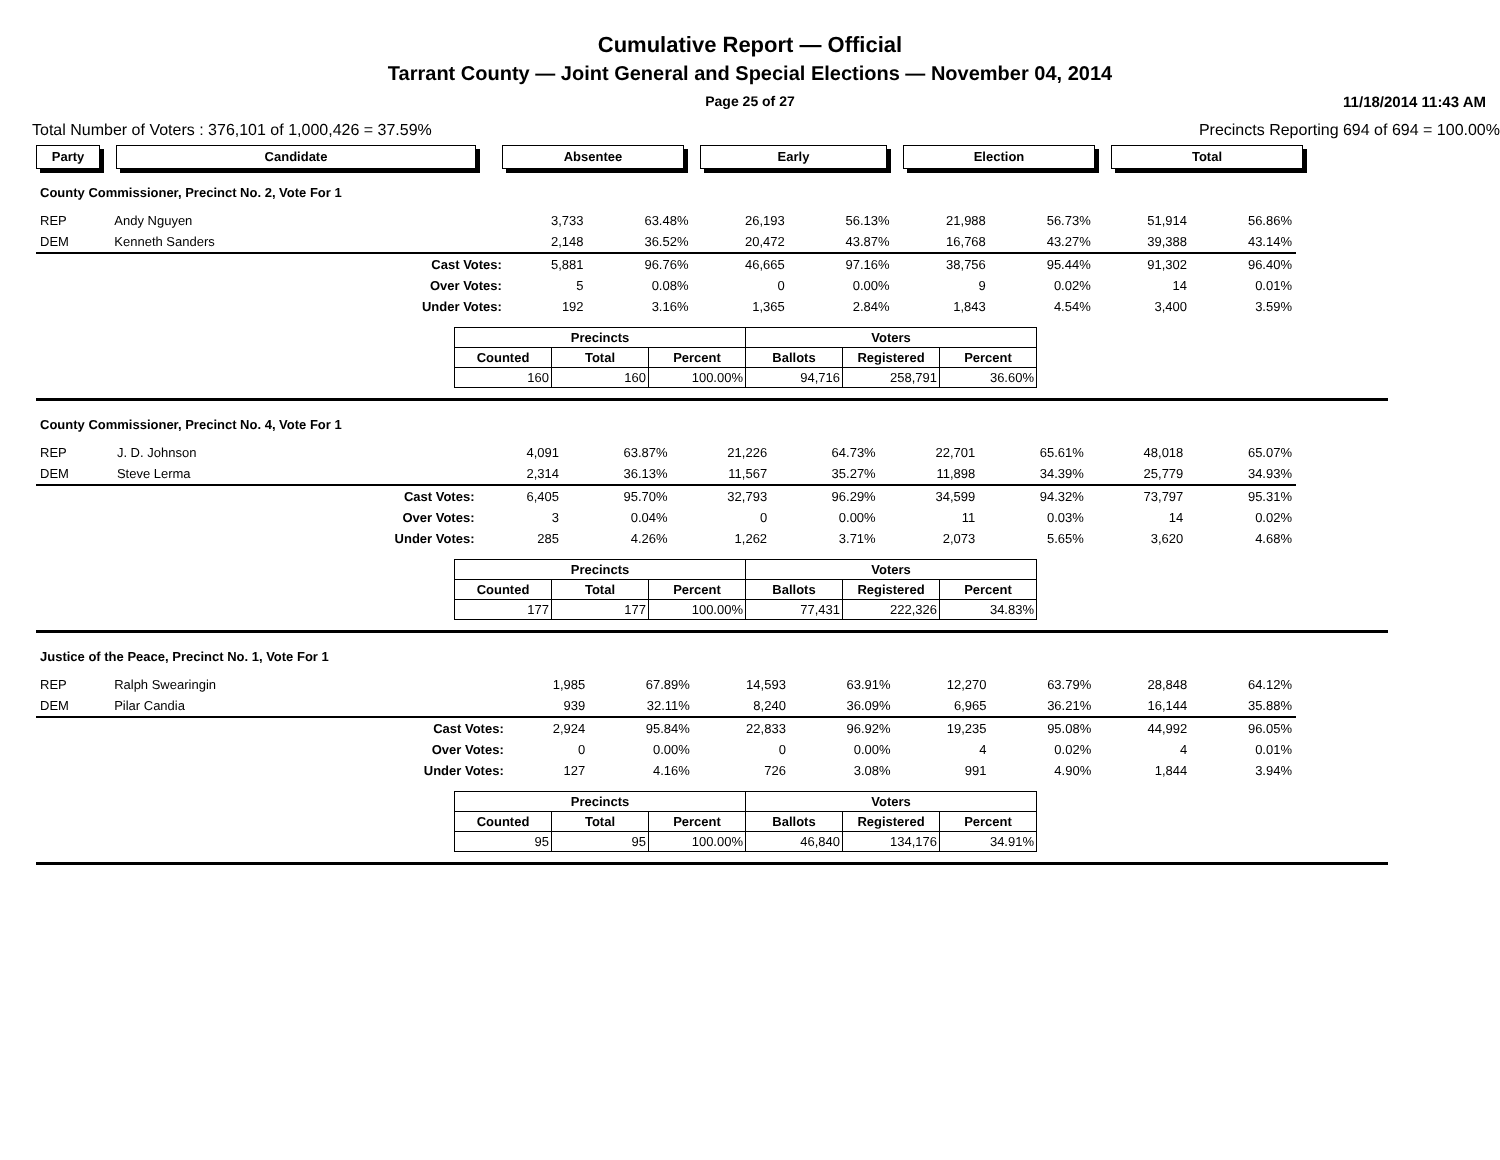Cumulative Report — Official
Tarrant County — Joint General and Special Elections — November 04, 2014
Page 25 of 27 11/18/2014 11:43 AM
Total Number of Voters : 376,101 of 1,000,426 = 37.59% Precincts Reporting 694 of 694 = 100.00%
Party Candidate Absentee Early Election Total
County Commissioner, Precinct No. 2, Vote For 1
| REP | Andy Nguyen | | 3,733 | 63.48% | 26,193 | 56.13% | 21,988 | 56.73% | 51,914 | 56.86% |
| DEM | Kenneth Sanders | | 2,148 | 36.52% | 20,472 | 43.87% | 16,768 | 43.27% | 39,388 | 43.14% |
| | | Cast Votes: | 5,881 | 96.76% | 46,665 | 97.16% | 38,756 | 95.44% | 91,302 | 96.40% |
| | | Over Votes: | 5 | 0.08% | 0 | 0.00% | 9 | 0.02% | 14 | 0.01% |
| | | Under Votes: | 192 | 3.16% | 1,365 | 2.84% | 1,843 | 4.54% | 3,400 | 3.59% |
| Precincts | | | Voters | | |
| --- | --- | --- | --- | --- | --- |
| Counted | Total | Percent | Ballots | Registered | Percent |
| 160 | 160 | 100.00% | 94,716 | 258,791 | 36.60% |
County Commissioner, Precinct No. 4, Vote For 1
| REP | J. D. Johnson | | 4,091 | 63.87% | 21,226 | 64.73% | 22,701 | 65.61% | 48,018 | 65.07% |
| DEM | Steve Lerma | | 2,314 | 36.13% | 11,567 | 35.27% | 11,898 | 34.39% | 25,779 | 34.93% |
| | | Cast Votes: | 6,405 | 95.70% | 32,793 | 96.29% | 34,599 | 94.32% | 73,797 | 95.31% |
| | | Over Votes: | 3 | 0.04% | 0 | 0.00% | 11 | 0.03% | 14 | 0.02% |
| | | Under Votes: | 285 | 4.26% | 1,262 | 3.71% | 2,073 | 5.65% | 3,620 | 4.68% |
| Precincts | | | Voters | | |
| --- | --- | --- | --- | --- | --- |
| Counted | Total | Percent | Ballots | Registered | Percent |
| 177 | 177 | 100.00% | 77,431 | 222,326 | 34.83% |
Justice of the Peace, Precinct No. 1, Vote For 1
| REP | Ralph Swearingin | | 1,985 | 67.89% | 14,593 | 63.91% | 12,270 | 63.79% | 28,848 | 64.12% |
| DEM | Pilar Candia | | 939 | 32.11% | 8,240 | 36.09% | 6,965 | 36.21% | 16,144 | 35.88% |
| | | Cast Votes: | 2,924 | 95.84% | 22,833 | 96.92% | 19,235 | 95.08% | 44,992 | 96.05% |
| | | Over Votes: | 0 | 0.00% | 0 | 0.00% | 4 | 0.02% | 4 | 0.01% |
| | | Under Votes: | 127 | 4.16% | 726 | 3.08% | 991 | 4.90% | 1,844 | 3.94% |
| Precincts | | | Voters | | |
| --- | --- | --- | --- | --- | --- |
| Counted | Total | Percent | Ballots | Registered | Percent |
| 95 | 95 | 100.00% | 46,840 | 134,176 | 34.91% |